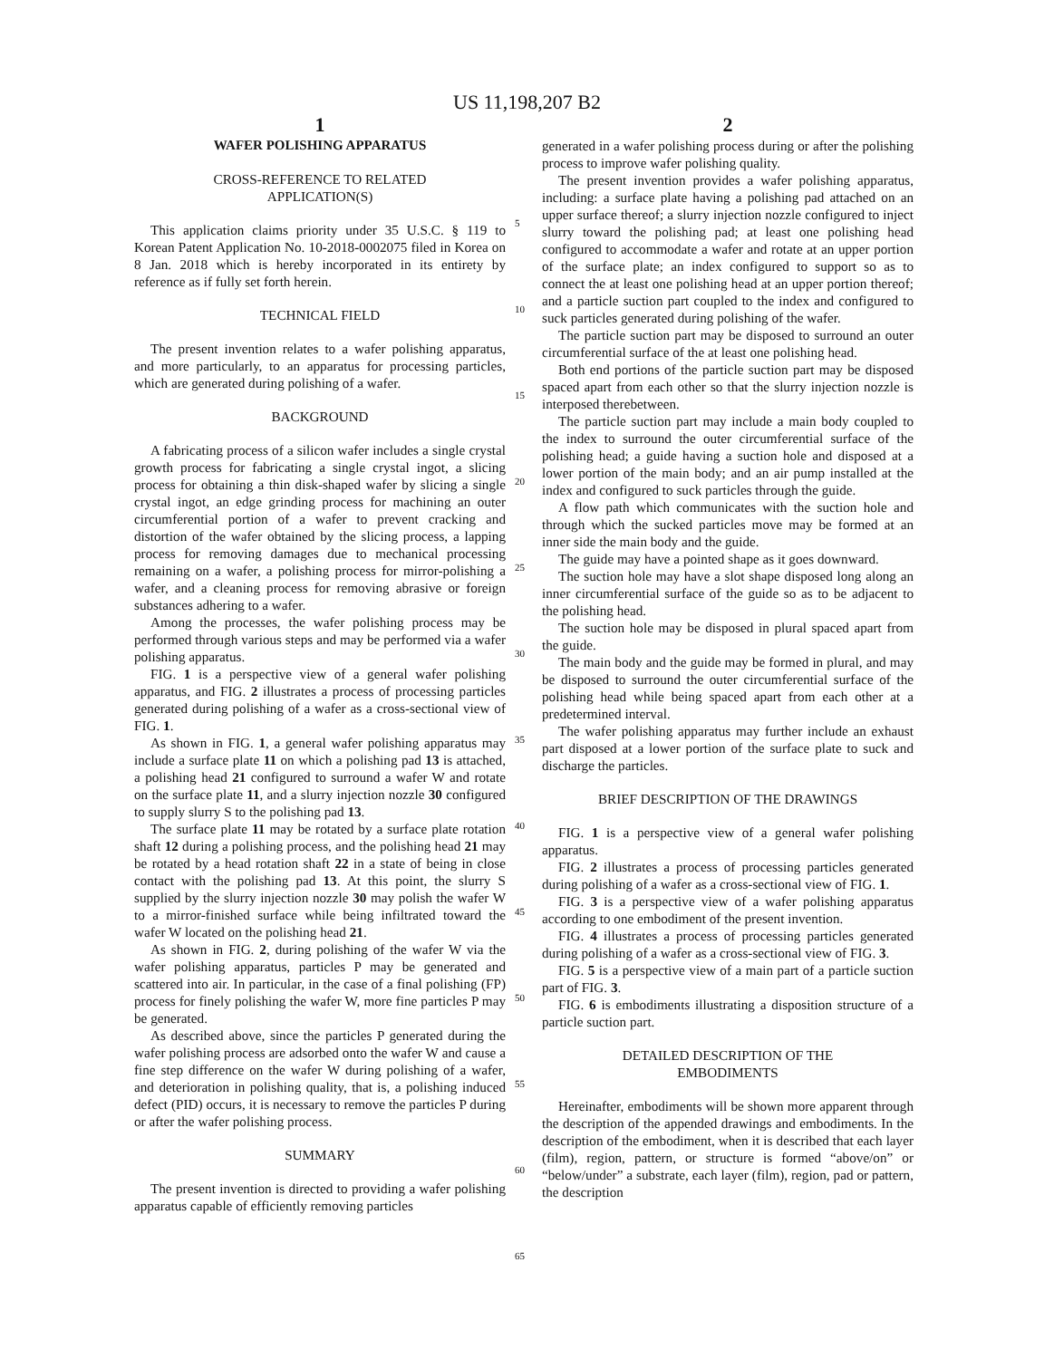US 11,198,207 B2
1
WAFER POLISHING APPARATUS
CROSS-REFERENCE TO RELATED
APPLICATION(S)
This application claims priority under 35 U.S.C. § 119 to Korean Patent Application No. 10-2018-0002075 filed in Korea on 8 Jan. 2018 which is hereby incorporated in its entirety by reference as if fully set forth herein.
TECHNICAL FIELD
The present invention relates to a wafer polishing apparatus, and more particularly, to an apparatus for processing particles, which are generated during polishing of a wafer.
BACKGROUND
A fabricating process of a silicon wafer includes a single crystal growth process for fabricating a single crystal ingot, a slicing process for obtaining a thin disk-shaped wafer by slicing a single crystal ingot, an edge grinding process for machining an outer circumferential portion of a wafer to prevent cracking and distortion of the wafer obtained by the slicing process, a lapping process for removing damages due to mechanical processing remaining on a wafer, a polishing process for mirror-polishing a wafer, and a cleaning process for removing abrasive or foreign substances adhering to a wafer.
Among the processes, the wafer polishing process may be performed through various steps and may be performed via a wafer polishing apparatus.
FIG. 1 is a perspective view of a general wafer polishing apparatus, and FIG. 2 illustrates a process of processing particles generated during polishing of a wafer as a cross-sectional view of FIG. 1.
As shown in FIG. 1, a general wafer polishing apparatus may include a surface plate 11 on which a polishing pad 13 is attached, a polishing head 21 configured to surround a wafer W and rotate on the surface plate 11, and a slurry injection nozzle 30 configured to supply slurry S to the polishing pad 13.
The surface plate 11 may be rotated by a surface plate rotation shaft 12 during a polishing process, and the polishing head 21 may be rotated by a head rotation shaft 22 in a state of being in close contact with the polishing pad 13. At this point, the slurry S supplied by the slurry injection nozzle 30 may polish the wafer W to a mirror-finished surface while being infiltrated toward the wafer W located on the polishing head 21.
As shown in FIG. 2, during polishing of the wafer W via the wafer polishing apparatus, particles P may be generated and scattered into air. In particular, in the case of a final polishing (FP) process for finely polishing the wafer W, more fine particles P may be generated.
As described above, since the particles P generated during the wafer polishing process are adsorbed onto the wafer W and cause a fine step difference on the wafer W during polishing of a wafer, and deterioration in polishing quality, that is, a polishing induced defect (PID) occurs, it is necessary to remove the particles P during or after the wafer polishing process.
SUMMARY
The present invention is directed to providing a wafer polishing apparatus capable of efficiently removing particles
2
generated in a wafer polishing process during or after the polishing process to improve wafer polishing quality.
The present invention provides a wafer polishing apparatus, including: a surface plate having a polishing pad attached on an upper surface thereof; a slurry injection nozzle configured to inject slurry toward the polishing pad; at least one polishing head configured to accommodate a wafer and rotate at an upper portion of the surface plate; an index configured to support so as to connect the at least one polishing head at an upper portion thereof; and a particle suction part coupled to the index and configured to suck particles generated during polishing of the wafer.
The particle suction part may be disposed to surround an outer circumferential surface of the at least one polishing head.
Both end portions of the particle suction part may be disposed spaced apart from each other so that the slurry injection nozzle is interposed therebetween.
The particle suction part may include a main body coupled to the index to surround the outer circumferential surface of the polishing head; a guide having a suction hole and disposed at a lower portion of the main body; and an air pump installed at the index and configured to suck particles through the guide.
A flow path which communicates with the suction hole and through which the sucked particles move may be formed at an inner side the main body and the guide.
The guide may have a pointed shape as it goes downward.
The suction hole may have a slot shape disposed long along an inner circumferential surface of the guide so as to be adjacent to the polishing head.
The suction hole may be disposed in plural spaced apart from the guide.
The main body and the guide may be formed in plural, and may be disposed to surround the outer circumferential surface of the polishing head while being spaced apart from each other at a predetermined interval.
The wafer polishing apparatus may further include an exhaust part disposed at a lower portion of the surface plate to suck and discharge the particles.
BRIEF DESCRIPTION OF THE DRAWINGS
FIG. 1 is a perspective view of a general wafer polishing apparatus.
FIG. 2 illustrates a process of processing particles generated during polishing of a wafer as a cross-sectional view of FIG. 1.
FIG. 3 is a perspective view of a wafer polishing apparatus according to one embodiment of the present invention.
FIG. 4 illustrates a process of processing particles generated during polishing of a wafer as a cross-sectional view of FIG. 3.
FIG. 5 is a perspective view of a main part of a particle suction part of FIG. 3.
FIG. 6 is embodiments illustrating a disposition structure of a particle suction part.
DETAILED DESCRIPTION OF THE
EMBODIMENTS
Hereinafter, embodiments will be shown more apparent through the description of the appended drawings and embodiments. In the description of the embodiment, when it is described that each layer (film), region, pattern, or structure is formed “above/on” or “below/under” a substrate, each layer (film), region, pad or pattern, the description
5
10
15
20
25
30
35
40
45
50
55
60
65